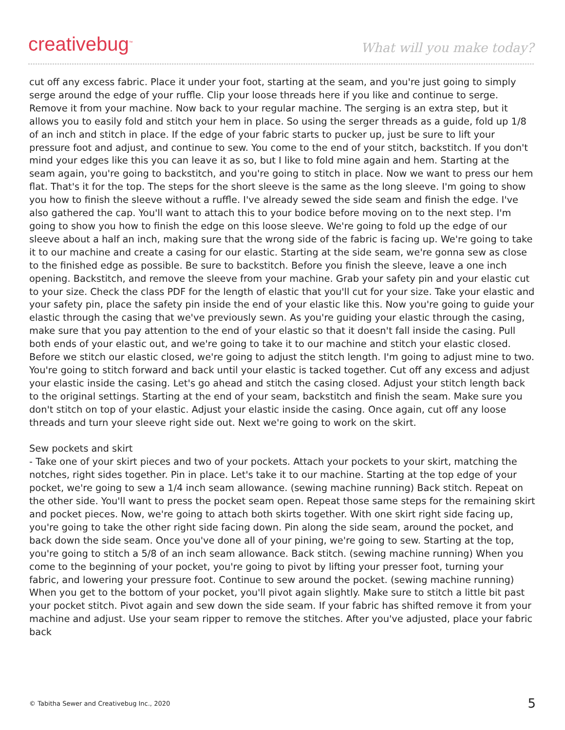creativebug<sup>™</sup>
What will you make today?
cut off any excess fabric. Place it under your foot, starting at the seam, and you're just going to simply serge around the edge of your ruffle. Clip your loose threads here if you like and continue to serge. Remove it from your machine. Now back to your regular machine. The serging is an extra step, but it allows you to easily fold and stitch your hem in place. So using the serger threads as a guide, fold up 1/8 of an inch and stitch in place. If the edge of your fabric starts to pucker up, just be sure to lift your pressure foot and adjust, and continue to sew. You come to the end of your stitch, backstitch. If you don't mind your edges like this you can leave it as so, but I like to fold mine again and hem. Starting at the seam again, you're going to backstitch, and you're going to stitch in place. Now we want to press our hem flat. That's it for the top. The steps for the short sleeve is the same as the long sleeve. I'm going to show you how to finish the sleeve without a ruffle. I've already sewed the side seam and finish the edge. I've also gathered the cap. You'll want to attach this to your bodice before moving on to the next step. I'm going to show you how to finish the edge on this loose sleeve. We're going to fold up the edge of our sleeve about a half an inch, making sure that the wrong side of the fabric is facing up. We're going to take it to our machine and create a casing for our elastic. Starting at the side seam, we're gonna sew as close to the finished edge as possible. Be sure to backstitch. Before you finish the sleeve, leave a one inch opening. Backstitch, and remove the sleeve from your machine. Grab your safety pin and your elastic cut to your size. Check the class PDF for the length of elastic that you'll cut for your size. Take your elastic and your safety pin, place the safety pin inside the end of your elastic like this. Now you're going to guide your elastic through the casing that we've previously sewn. As you're guiding your elastic through the casing, make sure that you pay attention to the end of your elastic so that it doesn't fall inside the casing. Pull both ends of your elastic out, and we're going to take it to our machine and stitch your elastic closed. Before we stitch our elastic closed, we're going to adjust the stitch length. I'm going to adjust mine to two. You're going to stitch forward and back until your elastic is tacked together. Cut off any excess and adjust your elastic inside the casing. Let's go ahead and stitch the casing closed. Adjust your stitch length back to the original settings. Starting at the end of your seam, backstitch and finish the seam. Make sure you don't stitch on top of your elastic. Adjust your elastic inside the casing. Once again, cut off any loose threads and turn your sleeve right side out. Next we're going to work on the skirt.
Sew pockets and skirt
- Take one of your skirt pieces and two of your pockets. Attach your pockets to your skirt, matching the notches, right sides together. Pin in place. Let's take it to our machine. Starting at the top edge of your pocket, we're going to sew a 1/4 inch seam allowance. (sewing machine running) Back stitch. Repeat on the other side. You'll want to press the pocket seam open. Repeat those same steps for the remaining skirt and pocket pieces. Now, we're going to attach both skirts together. With one skirt right side facing up, you're going to take the other right side facing down. Pin along the side seam, around the pocket, and back down the side seam. Once you've done all of your pining, we're going to sew. Starting at the top, you're going to stitch a 5/8 of an inch seam allowance. Back stitch. (sewing machine running) When you come to the beginning of your pocket, you're going to pivot by lifting your presser foot, turning your fabric, and lowering your pressure foot. Continue to sew around the pocket. (sewing machine running) When you get to the bottom of your pocket, you'll pivot again slightly. Make sure to stitch a little bit past your pocket stitch. Pivot again and sew down the side seam. If your fabric has shifted remove it from your machine and adjust. Use your seam ripper to remove the stitches. After you've adjusted, place your fabric back
© Tabitha Sewer and Creativebug Inc., 2020 5